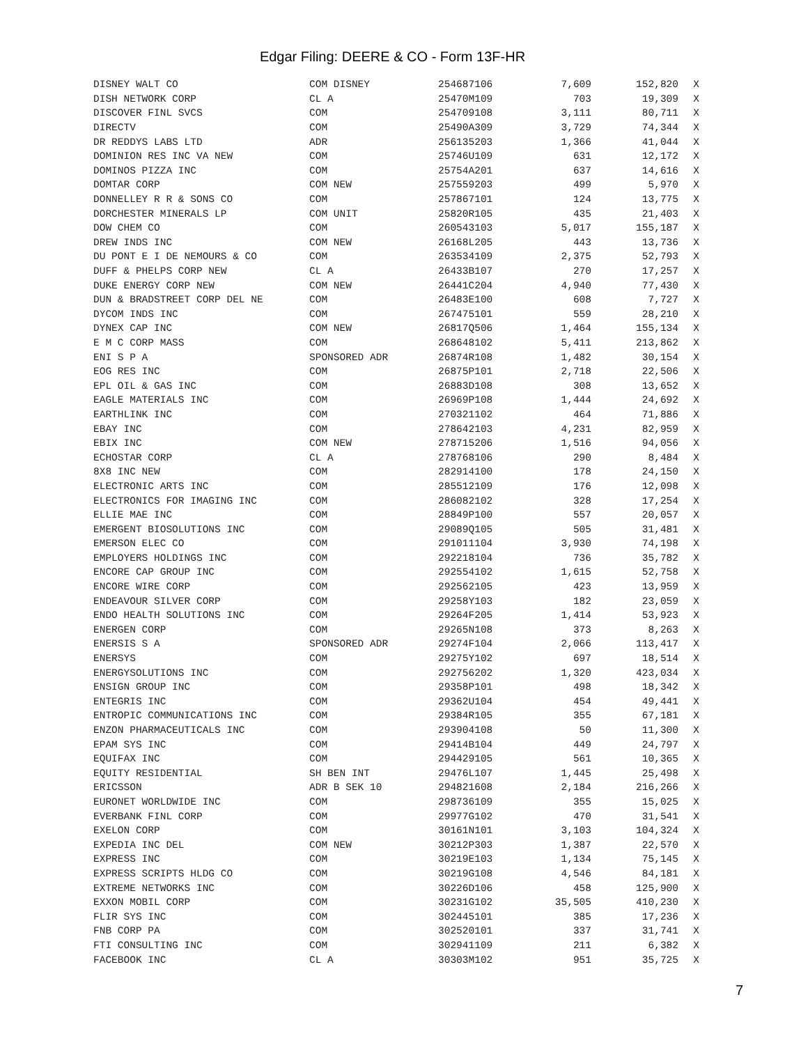Edgar Filing: DEERE & CO - Form 13F-HR
| DISNEY WALT CO | COM DISNEY | 254687106 | 7,609 | 152,820 | X |
| DISH NETWORK CORP | CL A | 25470M109 | 703 | 19,309 | X |
| DISCOVER FINL SVCS | COM | 254709108 | 3,111 | 80,711 | X |
| DIRECTV | COM | 25490A309 | 3,729 | 74,344 | X |
| DR REDDYS LABS LTD | ADR | 256135203 | 1,366 | 41,044 | X |
| DOMINION RES INC VA NEW | COM | 25746U109 | 631 | 12,172 | X |
| DOMINOS PIZZA INC | COM | 25754A201 | 637 | 14,616 | X |
| DOMTAR CORP | COM NEW | 257559203 | 499 | 5,970 | X |
| DONNELLEY R R & SONS CO | COM | 257867101 | 124 | 13,775 | X |
| DORCHESTER MINERALS LP | COM UNIT | 25820R105 | 435 | 21,403 | X |
| DOW CHEM CO | COM | 260543103 | 5,017 | 155,187 | X |
| DREW INDS INC | COM NEW | 26168L205 | 443 | 13,736 | X |
| DU PONT E I DE NEMOURS & CO | COM | 263534109 | 2,375 | 52,793 | X |
| DUFF & PHELPS CORP NEW | CL A | 26433B107 | 270 | 17,257 | X |
| DUKE ENERGY CORP NEW | COM NEW | 26441C204 | 4,940 | 77,430 | X |
| DUN & BRADSTREET CORP DEL NE | COM | 26483E100 | 608 | 7,727 | X |
| DYCOM INDS INC | COM | 267475101 | 559 | 28,210 | X |
| DYNEX CAP INC | COM NEW | 26817Q506 | 1,464 | 155,134 | X |
| E M C CORP MASS | COM | 268648102 | 5,411 | 213,862 | X |
| ENI S P A | SPONSORED ADR | 26874R108 | 1,482 | 30,154 | X |
| EOG RES INC | COM | 26875P101 | 2,718 | 22,506 | X |
| EPL OIL & GAS INC | COM | 26883D108 | 308 | 13,652 | X |
| EAGLE MATERIALS INC | COM | 26969P108 | 1,444 | 24,692 | X |
| EARTHLINK INC | COM | 270321102 | 464 | 71,886 | X |
| EBAY INC | COM | 278642103 | 4,231 | 82,959 | X |
| EBIX INC | COM NEW | 278715206 | 1,516 | 94,056 | X |
| ECHOSTAR CORP | CL A | 278768106 | 290 | 8,484 | X |
| 8X8 INC NEW | COM | 282914100 | 178 | 24,150 | X |
| ELECTRONIC ARTS INC | COM | 285512109 | 176 | 12,098 | X |
| ELECTRONICS FOR IMAGING INC | COM | 286082102 | 328 | 17,254 | X |
| ELLIE MAE INC | COM | 28849P100 | 557 | 20,057 | X |
| EMERGENT BIOSOLUTIONS INC | COM | 29089Q105 | 505 | 31,481 | X |
| EMERSON ELEC CO | COM | 291011104 | 3,930 | 74,198 | X |
| EMPLOYERS HOLDINGS INC | COM | 292218104 | 736 | 35,782 | X |
| ENCORE CAP GROUP INC | COM | 292554102 | 1,615 | 52,758 | X |
| ENCORE WIRE CORP | COM | 292562105 | 423 | 13,959 | X |
| ENDEAVOUR SILVER CORP | COM | 29258Y103 | 182 | 23,059 | X |
| ENDO HEALTH SOLUTIONS INC | COM | 29264F205 | 1,414 | 53,923 | X |
| ENERGEN CORP | COM | 29265N108 | 373 | 8,263 | X |
| ENERSIS S A | SPONSORED ADR | 29274F104 | 2,066 | 113,417 | X |
| ENERSYS | COM | 29275Y102 | 697 | 18,514 | X |
| ENERGYSOLUTIONS INC | COM | 292756202 | 1,320 | 423,034 | X |
| ENSIGN GROUP INC | COM | 29358P101 | 498 | 18,342 | X |
| ENTEGRIS INC | COM | 29362U104 | 454 | 49,441 | X |
| ENTROPIC COMMUNICATIONS INC | COM | 29384R105 | 355 | 67,181 | X |
| ENZON PHARMACEUTICALS INC | COM | 293904108 | 50 | 11,300 | X |
| EPAM SYS INC | COM | 29414B104 | 449 | 24,797 | X |
| EQUIFAX INC | COM | 294429105 | 561 | 10,365 | X |
| EQUITY RESIDENTIAL | SH BEN INT | 29476L107 | 1,445 | 25,498 | X |
| ERICSSON | ADR B SEK 10 | 294821608 | 2,184 | 216,266 | X |
| EURONET WORLDWIDE INC | COM | 298736109 | 355 | 15,025 | X |
| EVERBANK FINL CORP | COM | 29977G102 | 470 | 31,541 | X |
| EXELON CORP | COM | 30161N101 | 3,103 | 104,324 | X |
| EXPEDIA INC DEL | COM NEW | 30212P303 | 1,387 | 22,570 | X |
| EXPRESS INC | COM | 30219E103 | 1,134 | 75,145 | X |
| EXPRESS SCRIPTS HLDG CO | COM | 30219G108 | 4,546 | 84,181 | X |
| EXTREME NETWORKS INC | COM | 30226D106 | 458 | 125,900 | X |
| EXXON MOBIL CORP | COM | 30231G102 | 35,505 | 410,230 | X |
| FLIR SYS INC | COM | 302445101 | 385 | 17,236 | X |
| FNB CORP PA | COM | 302520101 | 337 | 31,741 | X |
| FTI CONSULTING INC | COM | 302941109 | 211 | 6,382 | X |
| FACEBOOK INC | CL A | 30303M102 | 951 | 35,725 | X |
7